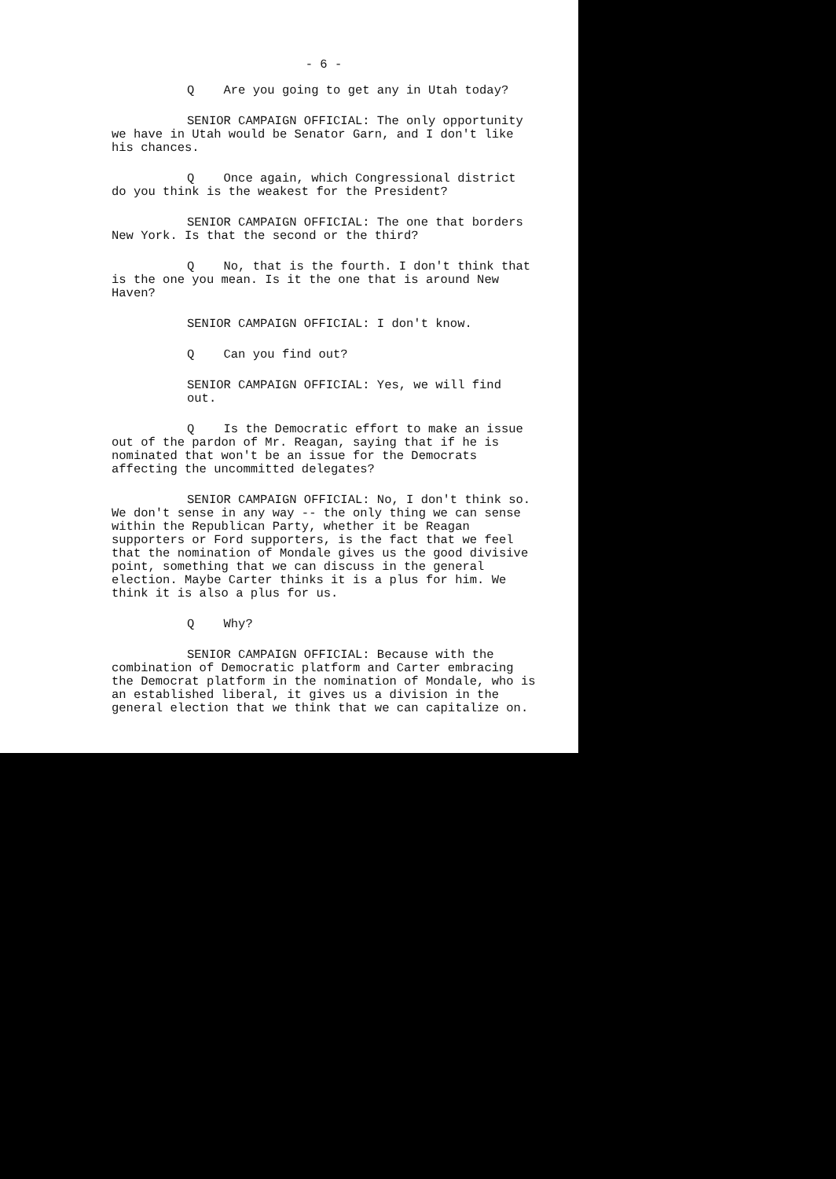- 6 -
Q Are you going to get any in Utah today?
SENIOR CAMPAIGN OFFICIAL: The only opportunity we have in Utah would be Senator Garn, and I don't like his chances.
Q Once again, which Congressional district do you think is the weakest for the President?
SENIOR CAMPAIGN OFFICIAL: The one that borders New York. Is that the second or the third?
Q No, that is the fourth. I don't think that is the one you mean. Is it the one that is around New Haven?
SENIOR CAMPAIGN OFFICIAL: I don't know.
Q Can you find out?
SENIOR CAMPAIGN OFFICIAL: Yes, we will find out.
Q Is the Democratic effort to make an issue out of the pardon of Mr. Reagan, saying that if he is nominated that won't be an issue for the Democrats affecting the uncommitted delegates?
SENIOR CAMPAIGN OFFICIAL: No, I don't think so. We don't sense in any way -- the only thing we can sense within the Republican Party, whether it be Reagan supporters or Ford supporters, is the fact that we feel that the nomination of Mondale gives us the good divisive point, something that we can discuss in the general election. Maybe Carter thinks it is a plus for him. We think it is also a plus for us.
Q Why?
SENIOR CAMPAIGN OFFICIAL: Because with the combination of Democratic platform and Carter embracing the Democrat platform in the nomination of Mondale, who is an established liberal, it gives us a division in the general election that we think that we can capitalize on.